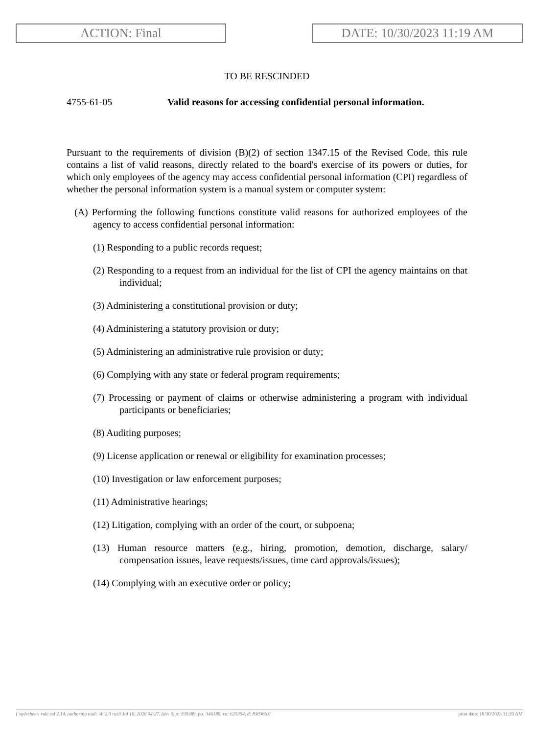ACTION: Final DATE: 10/30/2023 11:19 AM
TO BE RESCINDED
4755-61-05 Valid reasons for accessing confidential personal information.
Pursuant to the requirements of division (B)(2) of section 1347.15 of the Revised Code, this rule contains a list of valid reasons, directly related to the board's exercise of its powers or duties, for which only employees of the agency may access confidential personal information (CPI) regardless of whether the personal information system is a manual system or computer system:
(A) Performing the following functions constitute valid reasons for authorized employees of the agency to access confidential personal information:
(1) Responding to a public records request;
(2) Responding to a request from an individual for the list of CPI the agency maintains on that individual;
(3) Administering a constitutional provision or duty;
(4) Administering a statutory provision or duty;
(5) Administering an administrative rule provision or duty;
(6) Complying with any state or federal program requirements;
(7) Processing or payment of claims or otherwise administering a program with individual participants or beneficiaries;
(8) Auditing purposes;
(9) License application or renewal or eligibility for examination processes;
(10) Investigation or law enforcement purposes;
(11) Administrative hearings;
(12) Litigation, complying with an order of the court, or subpoena;
(13) Human resource matters (e.g., hiring, promotion, demotion, discharge, salary/ compensation issues, leave requests/issues, time card approvals/issues);
(14) Complying with an executive order or policy;
[ stylesheet: rule.xsl 2.14, authoring tool: i4i 2.0 ras3 Jul 10, 2020 04:27, (dv: 0, p: 199389, pa: 346188, ra: 625354, d: 830366)] print date: 10/30/2023 11:20 AM